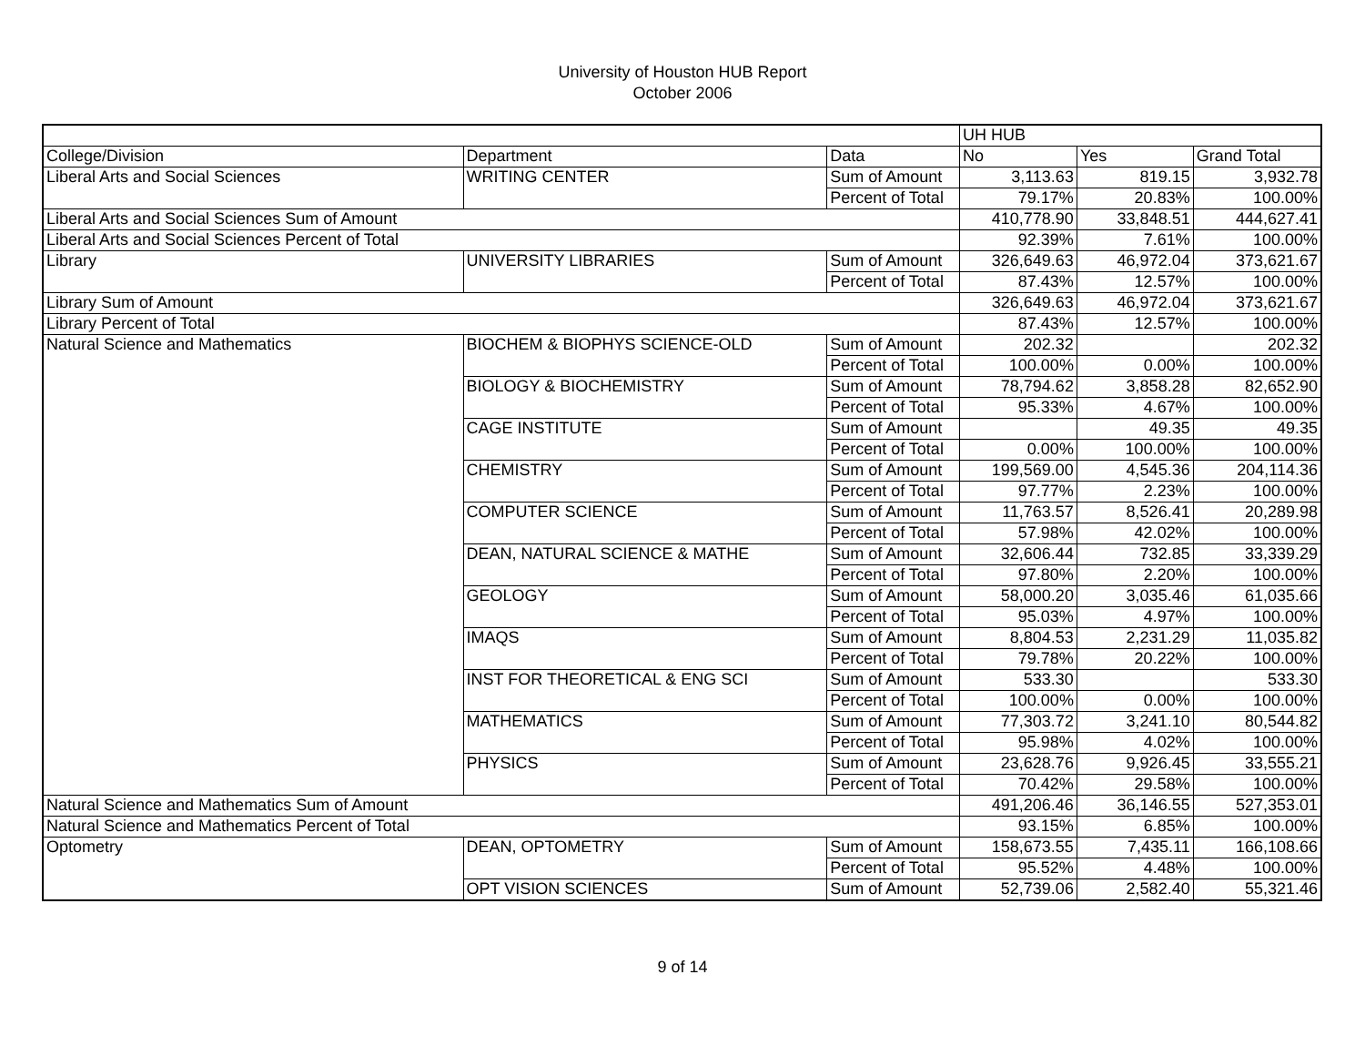University of Houston HUB Report
October 2006
| | | | UH HUB | | |
| --- | --- | --- | --- | --- | --- |
| College/Division | Department | Data | No | Yes | Grand Total |
| Liberal Arts and Social Sciences | WRITING CENTER | Sum of Amount | 3,113.63 | 819.15 | 3,932.78 |
| | | Percent of Total | 79.17% | 20.83% | 100.00% |
| Liberal Arts and Social Sciences Sum of Amount | | | 410,778.90 | 33,848.51 | 444,627.41 |
| Liberal Arts and Social Sciences Percent of Total | | | 92.39% | 7.61% | 100.00% |
| Library | UNIVERSITY LIBRARIES | Sum of Amount | 326,649.63 | 46,972.04 | 373,621.67 |
| | | Percent of Total | 87.43% | 12.57% | 100.00% |
| Library Sum of Amount | | | 326,649.63 | 46,972.04 | 373,621.67 |
| Library Percent of Total | | | 87.43% | 12.57% | 100.00% |
| Natural Science and Mathematics | BIOCHEM & BIOPHYS SCIENCE-OLD | Sum of Amount | 202.32 | | 202.32 |
| | | Percent of Total | 100.00% | 0.00% | 100.00% |
| | BIOLOGY & BIOCHEMISTRY | Sum of Amount | 78,794.62 | 3,858.28 | 82,652.90 |
| | | Percent of Total | 95.33% | 4.67% | 100.00% |
| | CAGE INSTITUTE | Sum of Amount | | 49.35 | 49.35 |
| | | Percent of Total | 0.00% | 100.00% | 100.00% |
| | CHEMISTRY | Sum of Amount | 199,569.00 | 4,545.36 | 204,114.36 |
| | | Percent of Total | 97.77% | 2.23% | 100.00% |
| | COMPUTER SCIENCE | Sum of Amount | 11,763.57 | 8,526.41 | 20,289.98 |
| | | Percent of Total | 57.98% | 42.02% | 100.00% |
| | DEAN, NATURAL SCIENCE & MATHE | Sum of Amount | 32,606.44 | 732.85 | 33,339.29 |
| | | Percent of Total | 97.80% | 2.20% | 100.00% |
| | GEOLOGY | Sum of Amount | 58,000.20 | 3,035.46 | 61,035.66 |
| | | Percent of Total | 95.03% | 4.97% | 100.00% |
| | IMAQS | Sum of Amount | 8,804.53 | 2,231.29 | 11,035.82 |
| | | Percent of Total | 79.78% | 20.22% | 100.00% |
| | INST FOR THEORETICAL & ENG SCI | Sum of Amount | 533.30 | | 533.30 |
| | | Percent of Total | 100.00% | 0.00% | 100.00% |
| | MATHEMATICS | Sum of Amount | 77,303.72 | 3,241.10 | 80,544.82 |
| | | Percent of Total | 95.98% | 4.02% | 100.00% |
| | PHYSICS | Sum of Amount | 23,628.76 | 9,926.45 | 33,555.21 |
| | | Percent of Total | 70.42% | 29.58% | 100.00% |
| Natural Science and Mathematics Sum of Amount | | | 491,206.46 | 36,146.55 | 527,353.01 |
| Natural Science and Mathematics Percent of Total | | | 93.15% | 6.85% | 100.00% |
| Optometry | DEAN, OPTOMETRY | Sum of Amount | 158,673.55 | 7,435.11 | 166,108.66 |
| | | Percent of Total | 95.52% | 4.48% | 100.00% |
| | OPT VISION SCIENCES | Sum of Amount | 52,739.06 | 2,582.40 | 55,321.46 |
9 of 14